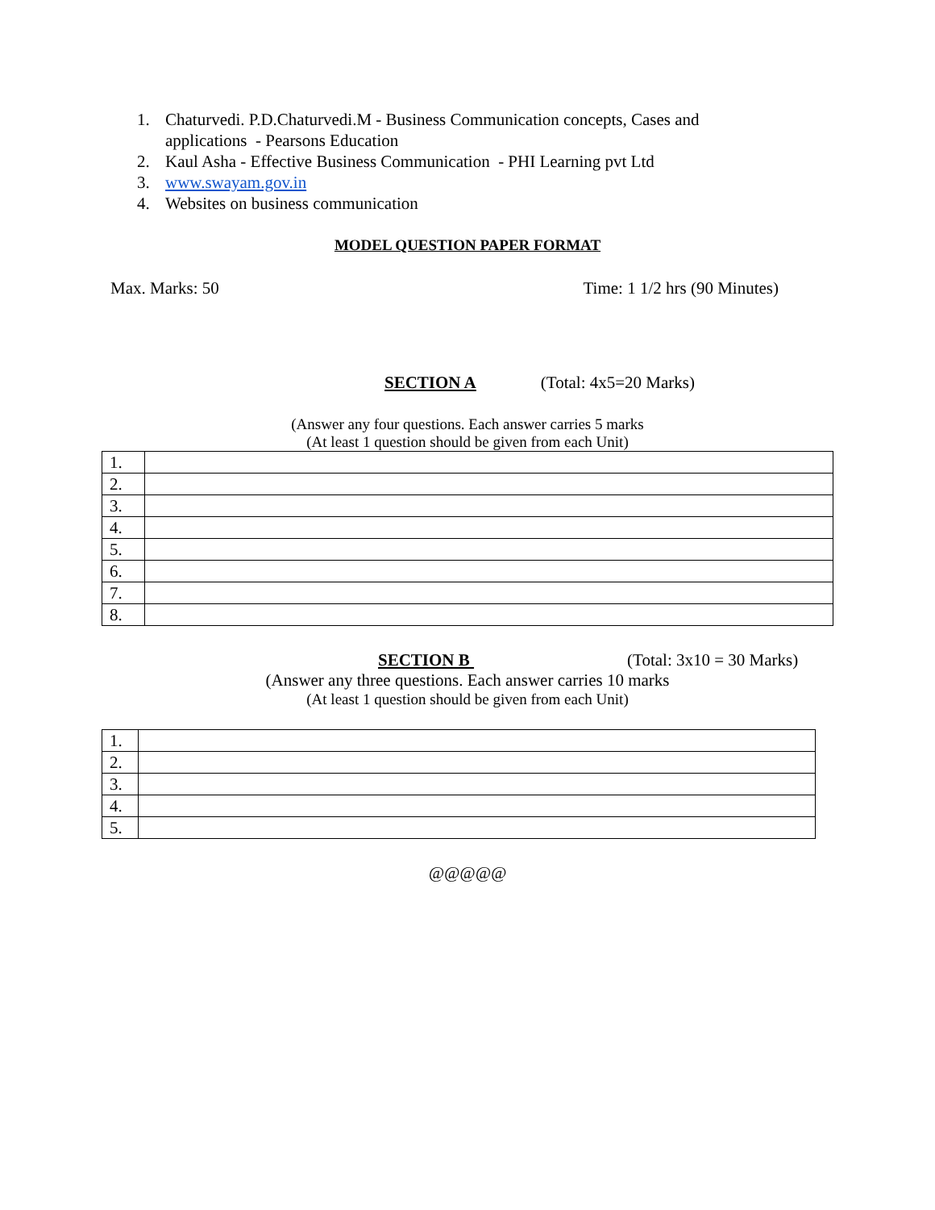1. Chaturvedi. P.D.Chaturvedi.M - Business Communication concepts, Cases and applications - Pearsons Education
2. Kaul Asha - Effective Business Communication - PHI Learning pvt Ltd
3. www.swayam.gov.in
4. Websites on business communication
MODEL QUESTION PAPER FORMAT
Max. Marks: 50 Time: 1 1/2 hrs (90 Minutes)
SECTION A (Total: 4x5=20 Marks)
(Answer any four questions. Each answer carries 5 marks
(At least 1 question should be given from each Unit)
| 1. | |
| 2. | |
| 3. | |
| 4. | |
| 5. | |
| 6. | |
| 7. | |
| 8. | |
SECTION B (Total: 3x10 = 30 Marks)
(Answer any three questions. Each answer carries 10 marks
(At least 1 question should be given from each Unit)
| 1. | |
| 2. | |
| 3. | |
| 4. | |
| 5. | |
@@@@@